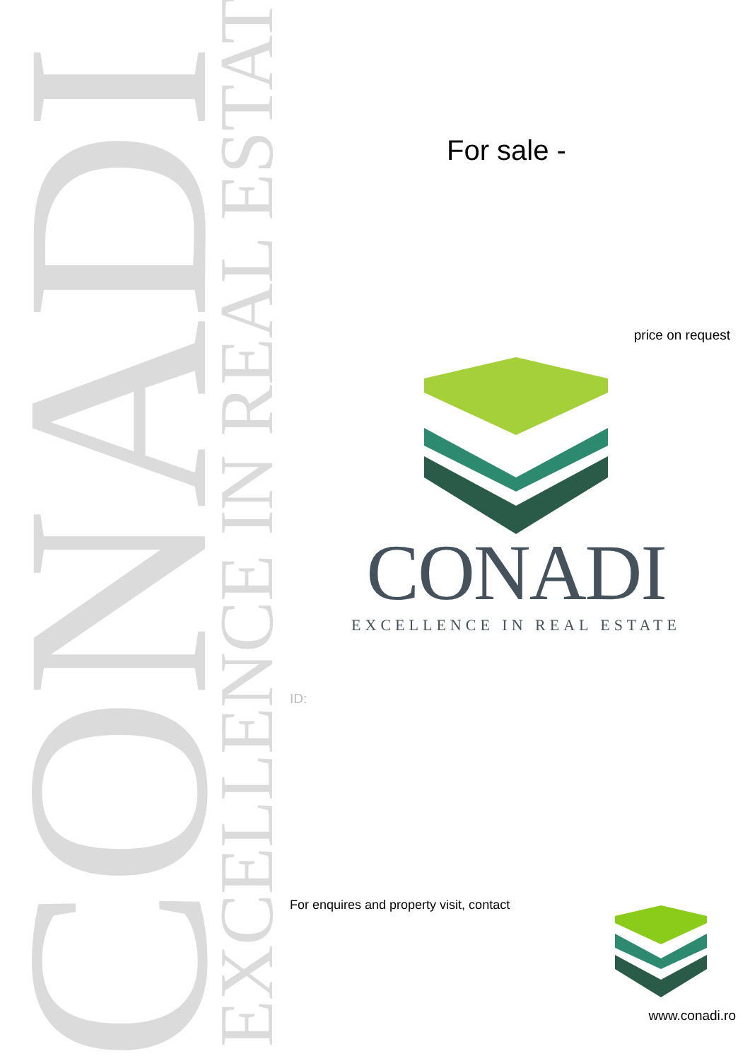CONADI
EXCELLENCE IN REAL ESTATE
For sale -
price on request
CONADI
EXCELLENCE IN REAL ESTATE
ID:
For enquires and property visit, contact
www.conadi.ro